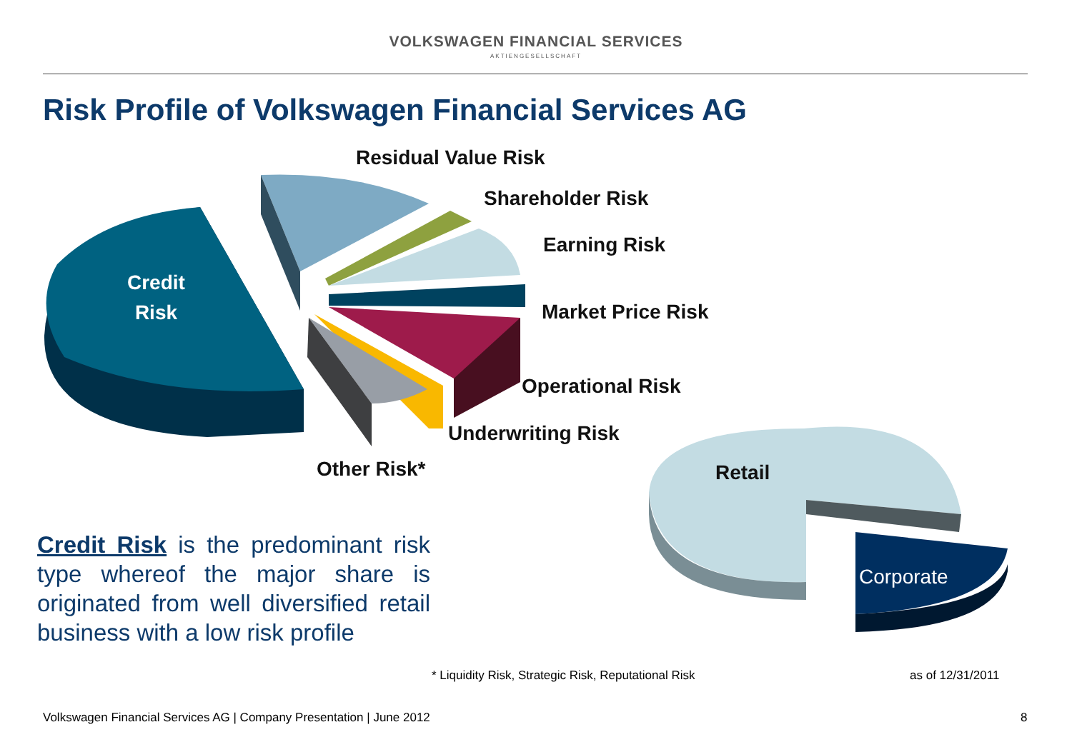VOLKSWAGEN FINANCIAL SERVICES
AKTIENGESELLSCHAFT
Risk Profile of Volkswagen Financial Services AG
Residual Value Risk
Shareholder Risk
Earning Risk
Credit
Risk
Market Price Risk
Operational Risk
Underwriting Risk
Other Risk* Retail
Corporate
Credit Risk is the predominant risk type whereof the major share is originated from well diversified retail business with a low risk profile
* Liquidity Risk, Strategic Risk, Reputational Risk
as of 12/31/2011
Volkswagen Financial Services AG | Company Presentation | June 2012
8